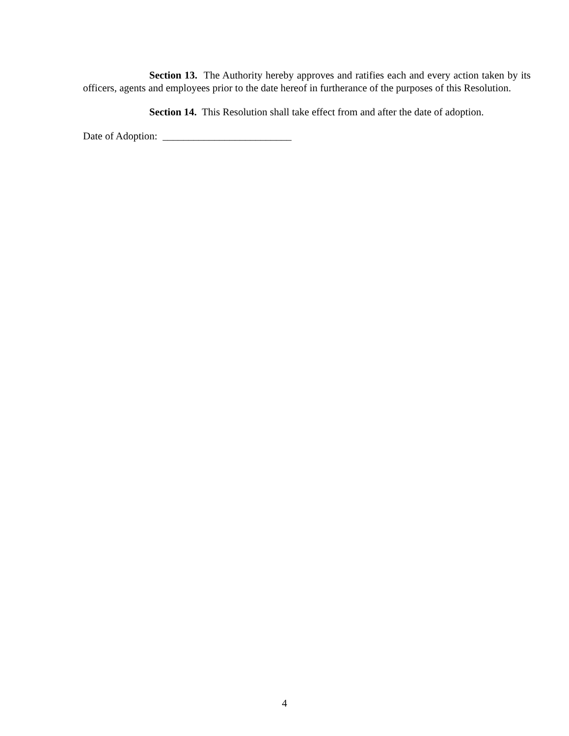Section 13. The Authority hereby approves and ratifies each and every action taken by its officers, agents and employees prior to the date hereof in furtherance of the purposes of this Resolution.
Section 14. This Resolution shall take effect from and after the date of adoption.
Date of Adoption: _________________________
4